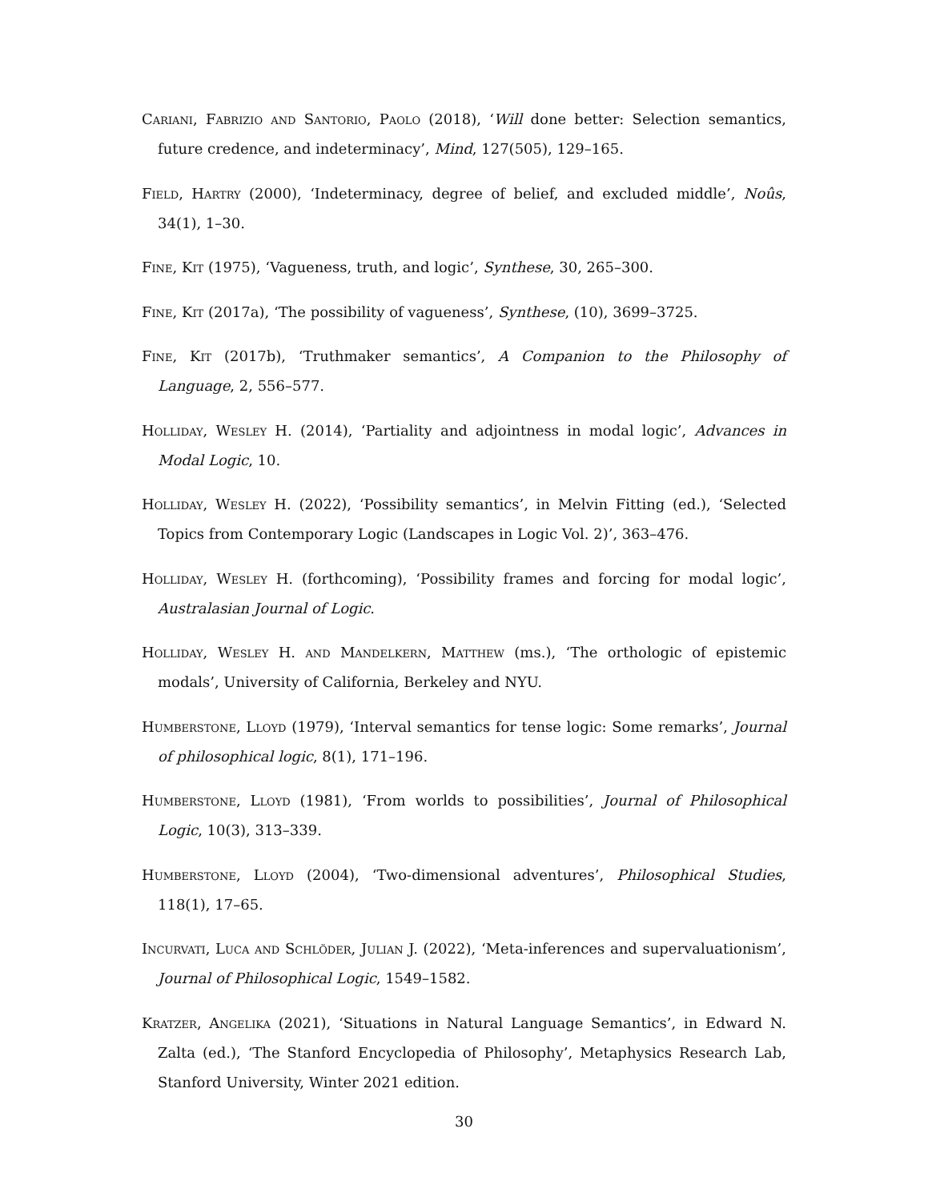Cariani, Fabrizio and Santorio, Paolo (2018), ‘Will done better: Selection semantics, future credence, and indeterminacy’, Mind, 127(505), 129–165.
Field, Hartry (2000), ‘Indeterminacy, degree of belief, and excluded middle’, Noûs, 34(1), 1–30.
Fine, Kit (1975), ‘Vagueness, truth, and logic’, Synthese, 30, 265–300.
Fine, Kit (2017a), ‘The possibility of vagueness’, Synthese, (10), 3699–3725.
Fine, Kit (2017b), ‘Truthmaker semantics’, A Companion to the Philosophy of Language, 2, 556–577.
Holliday, Wesley H. (2014), ‘Partiality and adjointness in modal logic’, Advances in Modal Logic, 10.
Holliday, Wesley H. (2022), ‘Possibility semantics’, in Melvin Fitting (ed.), ‘Selected Topics from Contemporary Logic (Landscapes in Logic Vol. 2)’, 363–476.
Holliday, Wesley H. (forthcoming), ‘Possibility frames and forcing for modal logic’, Australasian Journal of Logic.
Holliday, Wesley H. and Mandelkern, Matthew (ms.), ‘The orthologic of epistemic modals’, University of California, Berkeley and NYU.
Humberstone, Lloyd (1979), ‘Interval semantics for tense logic: Some remarks’, Journal of philosophical logic, 8(1), 171–196.
Humberstone, Lloyd (1981), ‘From worlds to possibilities’, Journal of Philosophical Logic, 10(3), 313–339.
Humberstone, Lloyd (2004), ‘Two-dimensional adventures’, Philosophical Studies, 118(1), 17–65.
Incurvati, Luca and Schlöder, Julian J. (2022), ‘Meta-inferences and supervaluationism’, Journal of Philosophical Logic, 1549–1582.
Kratzer, Angelika (2021), ‘Situations in Natural Language Semantics’, in Edward N. Zalta (ed.), ‘The Stanford Encyclopedia of Philosophy’, Metaphysics Research Lab, Stanford University, Winter 2021 edition.
30